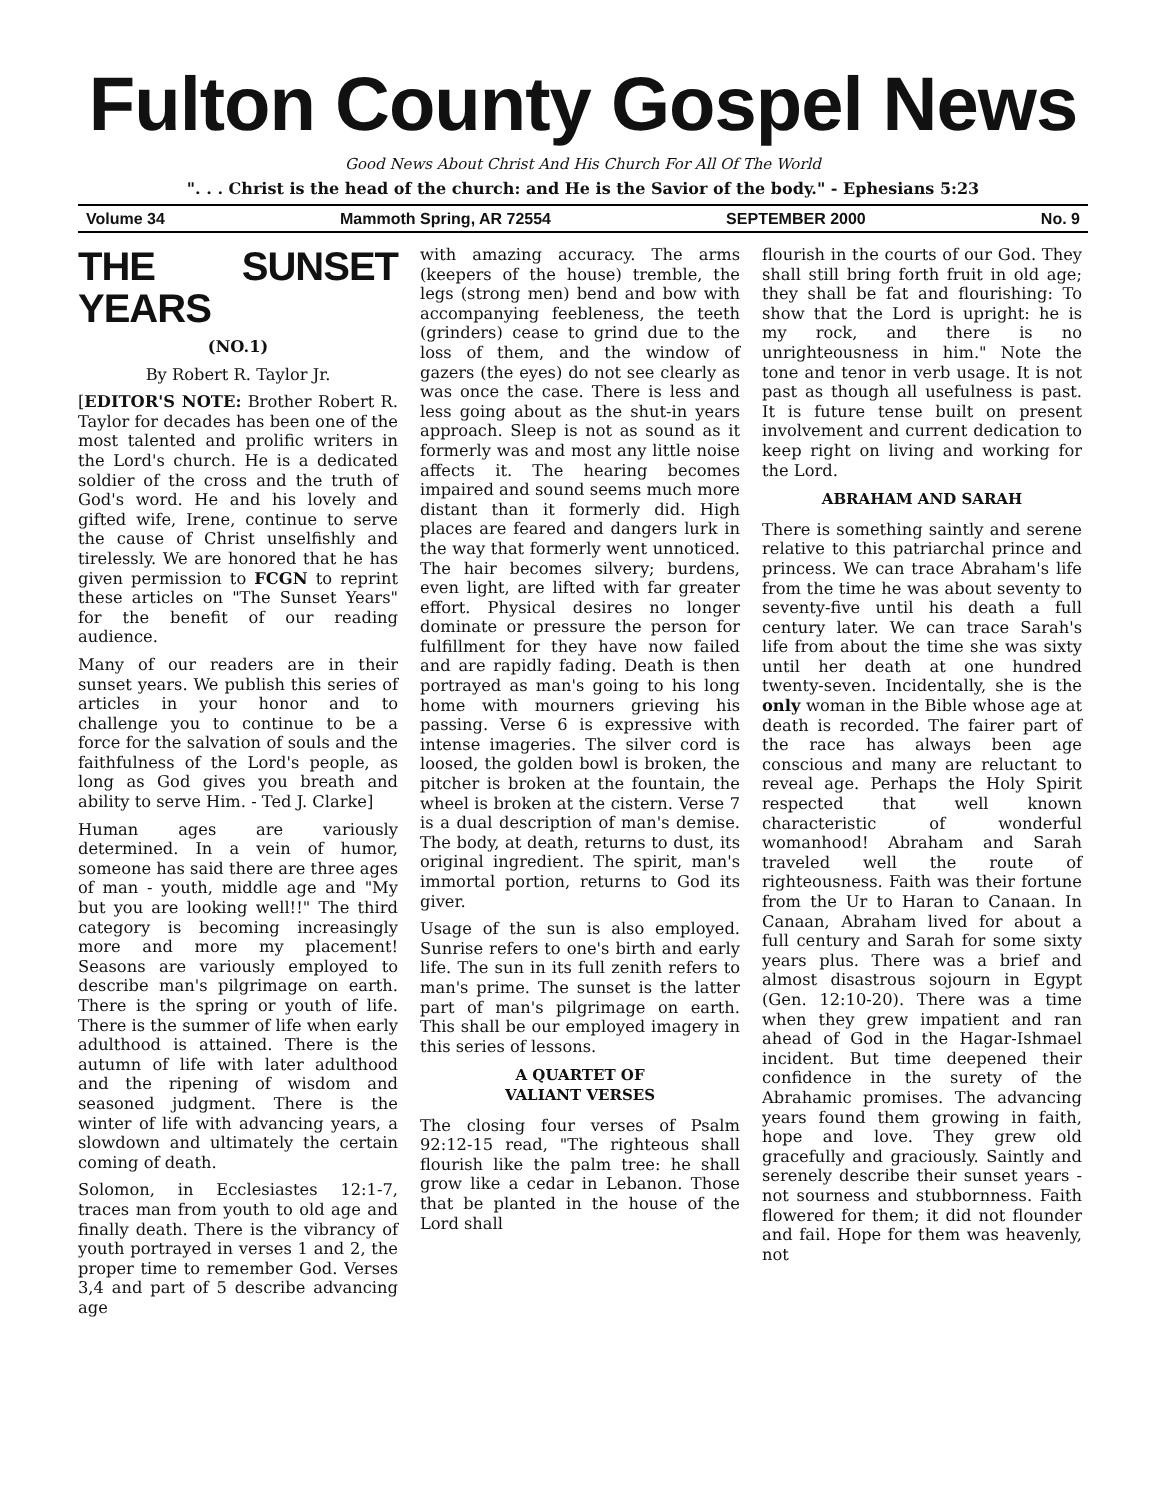Fulton County Gospel News
Good News About Christ And His Church For All Of The World
". . . Christ is the head of the church: and He is the Savior of the body." - Ephesians 5:23
Volume 34 Mammoth Spring, AR 72554 SEPTEMBER 2000 No. 9
THE SUNSET YEARS
(NO.1)
By Robert R. Taylor Jr.
[EDITOR'S NOTE: Brother Robert R. Taylor for decades has been one of the most talented and prolific writers in the Lord's church. He is a dedicated soldier of the cross and the truth of God's word. He and his lovely and gifted wife, Irene, continue to serve the cause of Christ unselfishly and tirelessly. We are honored that he has given permission to FCGN to reprint these articles on "The Sunset Years" for the benefit of our reading audience.
Many of our readers are in their sunset years. We publish this series of articles in your honor and to challenge you to continue to be a force for the salvation of souls and the faithfulness of the Lord's people, as long as God gives you breath and ability to serve Him. - Ted J. Clarke]
Human ages are variously determined. In a vein of humor, someone has said there are three ages of man - youth, middle age and "My but you are looking well!!" The third category is becoming increasingly more and more my placement! Seasons are variously employed to describe man's pilgrimage on earth. There is the spring or youth of life. There is the summer of life when early adulthood is attained. There is the autumn of life with later adulthood and the ripening of wisdom and seasoned judgment. There is the winter of life with advancing years, a slowdown and ultimately the certain coming of death.
Solomon, in Ecclesiastes 12:1-7, traces man from youth to old age and finally death. There is the vibrancy of youth portrayed in verses 1 and 2, the proper time to remember God. Verses 3,4 and part of 5 describe advancing age
with amazing accuracy. The arms (keepers of the house) tremble, the legs (strong men) bend and bow with accompanying feebleness, the teeth (grinders) cease to grind due to the loss of them, and the window of gazers (the eyes) do not see clearly as was once the case. There is less and less going about as the shut-in years approach. Sleep is not as sound as it formerly was and most any little noise affects it. The hearing becomes impaired and sound seems much more distant than it formerly did. High places are feared and dangers lurk in the way that formerly went unnoticed. The hair becomes silvery; burdens, even light, are lifted with far greater effort. Physical desires no longer dominate or pressure the person for fulfillment for they have now failed and are rapidly fading. Death is then portrayed as man's going to his long home with mourners grieving his passing. Verse 6 is expressive with intense imageries. The silver cord is loosed, the golden bowl is broken, the pitcher is broken at the fountain, the wheel is broken at the cistern. Verse 7 is a dual description of man's demise. The body, at death, returns to dust, its original ingredient. The spirit, man's immortal portion, returns to God its giver.
Usage of the sun is also employed. Sunrise refers to one's birth and early life. The sun in its full zenith refers to man's prime. The sunset is the latter part of man's pilgrimage on earth. This shall be our employed imagery in this series of lessons.
A QUARTET OF
VALIANT VERSES
The closing four verses of Psalm 92:12-15 read, "The righteous shall flourish like the palm tree: he shall grow like a cedar in Lebanon. Those that be planted in the house of the Lord shall
flourish in the courts of our God. They shall still bring forth fruit in old age; they shall be fat and flourishing: To show that the Lord is upright: he is my rock, and there is no unrighteousness in him." Note the tone and tenor in verb usage. It is not past as though all usefulness is past. It is future tense built on present involvement and current dedication to keep right on living and working for the Lord.
ABRAHAM AND SARAH
There is something saintly and serene relative to this patriarchal prince and princess. We can trace Abraham's life from the time he was about seventy to seventy-five until his death a full century later. We can trace Sarah's life from about the time she was sixty until her death at one hundred twenty-seven. Incidentally, she is the only woman in the Bible whose age at death is recorded. The fairer part of the race has always been age conscious and many are reluctant to reveal age. Perhaps the Holy Spirit respected that well known characteristic of wonderful womanhood! Abraham and Sarah traveled well the route of righteousness. Faith was their fortune from the Ur to Haran to Canaan. In Canaan, Abraham lived for about a full century and Sarah for some sixty years plus. There was a brief and almost disastrous sojourn in Egypt (Gen. 12:10-20). There was a time when they grew impatient and ran ahead of God in the Hagar-Ishmael incident. But time deepened their confidence in the surety of the Abrahamic promises. The advancing years found them growing in faith, hope and love. They grew old gracefully and graciously. Saintly and serenely describe their sunset years - not sourness and stubbornness. Faith flowered for them; it did not flounder and fail. Hope for them was heavenly, not